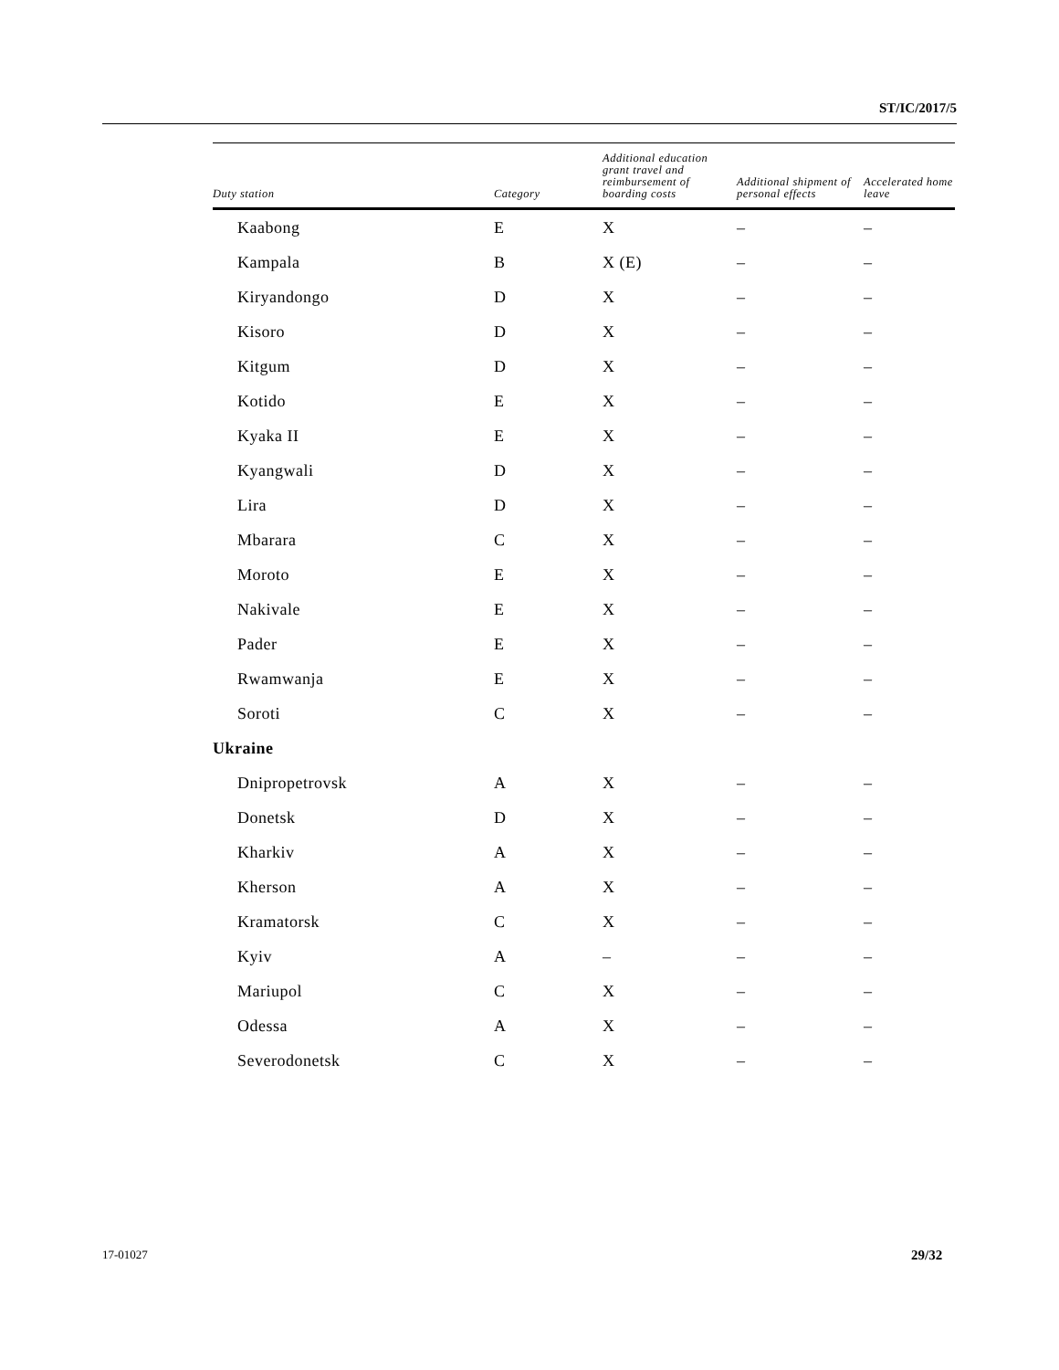ST/IC/2017/5
| Duty station | Category | Additional education grant travel and reimbursement of boarding costs | Additional shipment of personal effects | Accelerated home leave |
| --- | --- | --- | --- | --- |
| Kaabong | E | X | – | – |
| Kampala | B | X (E) | – | – |
| Kiryandongo | D | X | – | – |
| Kisoro | D | X | – | – |
| Kitgum | D | X | – | – |
| Kotido | E | X | – | – |
| Kyaka II | E | X | – | – |
| Kyangwali | D | X | – | – |
| Lira | D | X | – | – |
| Mbarara | C | X | – | – |
| Moroto | E | X | – | – |
| Nakivale | E | X | – | – |
| Pader | E | X | – | – |
| Rwamwanja | E | X | – | – |
| Soroti | C | X | – | – |
| Ukraine | | | | |
| Dnipropetrovsk | A | X | – | – |
| Donetsk | D | X | – | – |
| Kharkiv | A | X | – | – |
| Kherson | A | X | – | – |
| Kramatorsk | C | X | – | – |
| Kyiv | A | – | – | – |
| Mariupol | C | X | – | – |
| Odessa | A | X | – | – |
| Severodonetsk | C | X | – | – |
17-01027 29/32